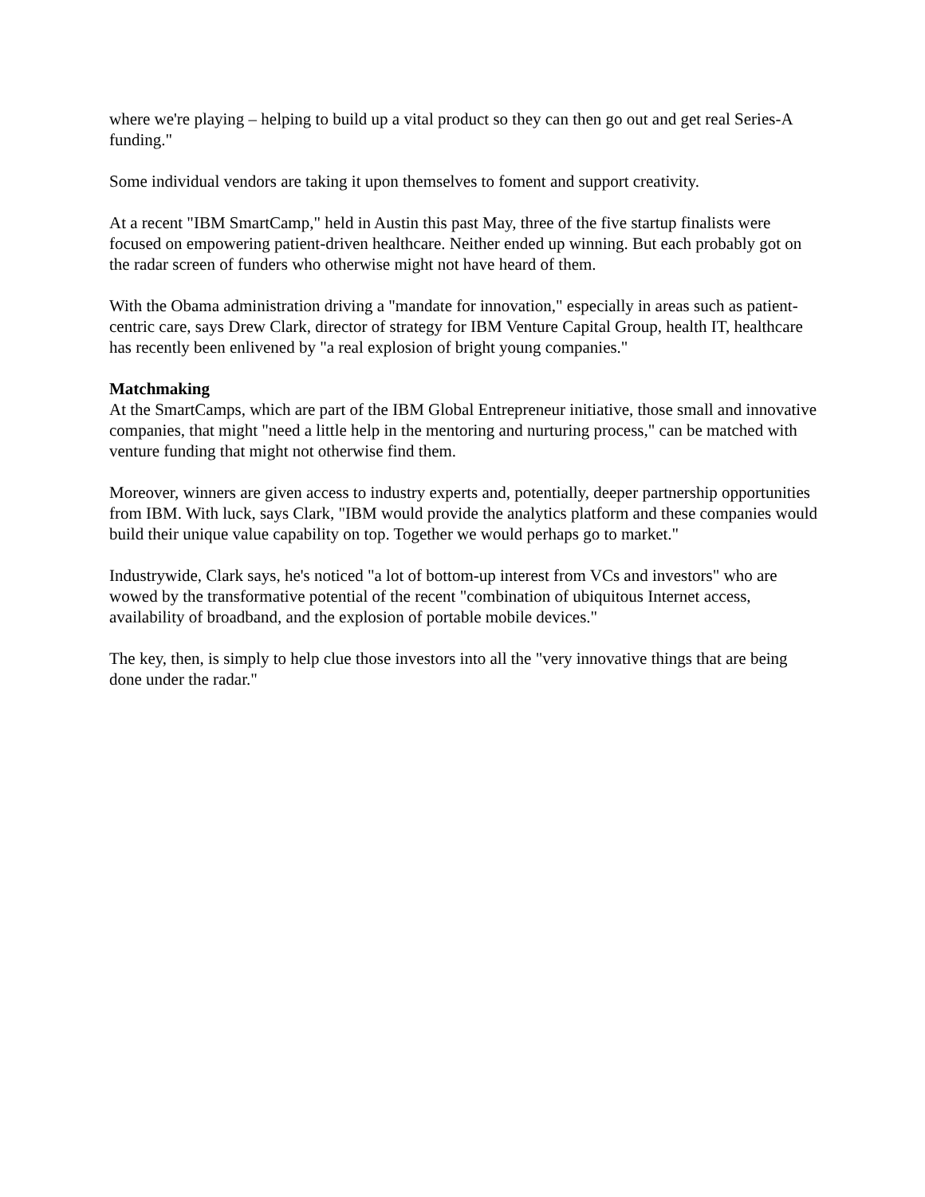where we're playing – helping to build up a vital product so they can then go out and get real Series-A funding."
Some individual vendors are taking it upon themselves to foment and support creativity.
At a recent "IBM SmartCamp," held in Austin this past May, three of the five startup finalists were focused on empowering patient-driven healthcare. Neither ended up winning. But each probably got on the radar screen of funders who otherwise might not have heard of them.
With the Obama administration driving a "mandate for innovation," especially in areas such as patient-centric care, says Drew Clark, director of strategy for IBM Venture Capital Group, health IT, healthcare has recently been enlivened by "a real explosion of bright young companies."
Matchmaking
At the SmartCamps, which are part of the IBM Global Entrepreneur initiative, those small and innovative companies, that might "need a little help in the mentoring and nurturing process," can be matched with venture funding that might not otherwise find them.
Moreover, winners are given access to industry experts and, potentially, deeper partnership opportunities from IBM. With luck, says Clark, "IBM would provide the analytics platform and these companies would build their unique value capability on top. Together we would perhaps go to market."
Industrywide, Clark says, he's noticed "a lot of bottom-up interest from VCs and investors" who are wowed by the transformative potential of the recent "combination of ubiquitous Internet access, availability of broadband, and the explosion of portable mobile devices."
The key, then, is simply to help clue those investors into all the "very innovative things that are being done under the radar."